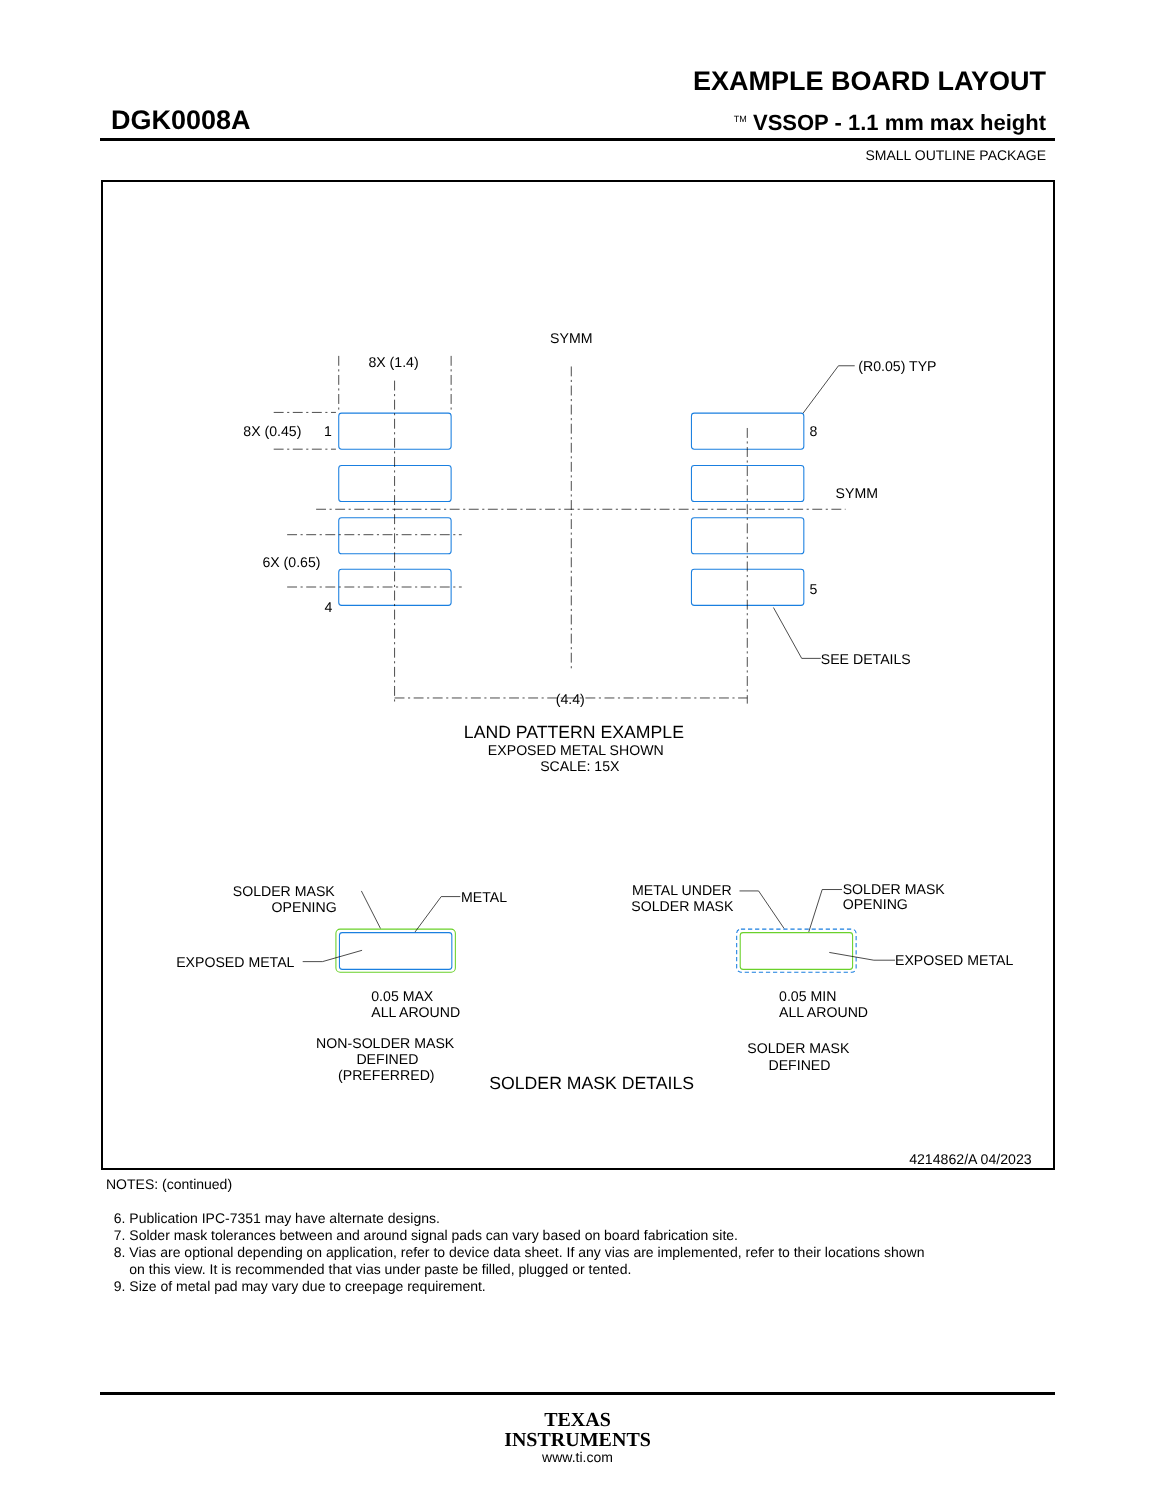EXAMPLE BOARD LAYOUT
DGK0008A <sup>TM</sup> VSSOP - 1.1 mm max height
SMALL OUTLINE PACKAGE
SYMM
8X (1.4)
(R0.05) TYP
8X (0.45)
1
8
SYMM
6X (0.65)
5
4
SEE DETAILS
(4.4)
LAND PATTERN EXAMPLE
EXPOSED METAL SHOWN
SCALE: 15X
SOLDER MASK
OPENING
METAL
METAL UNDER
SOLDER MASK
SOLDER MASK
OPENING
EXPOSED METAL
EXPOSED METAL
0.05 MAX
ALL AROUND
0.05 MIN
ALL AROUND
NON-SOLDER MASK
DEFINED
(PREFERRED)
SOLDER MASK
DEFINED
SOLDER MASK DETAILS
4214862/A 04/2023
NOTES: (continued)
6. Publication IPC-7351 may have alternate designs.
7. Solder mask tolerances between and around signal pads can vary based on board fabrication site.
8. Vias are optional depending on application, refer to device data sheet. If any vias are implemented, refer to their locations shown
on this view. It is recommended that vias under paste be filled, plugged or tented.
9. Size of metal pad may vary due to creepage requirement.
TEXAS
INSTRUMENTS
www.ti.com